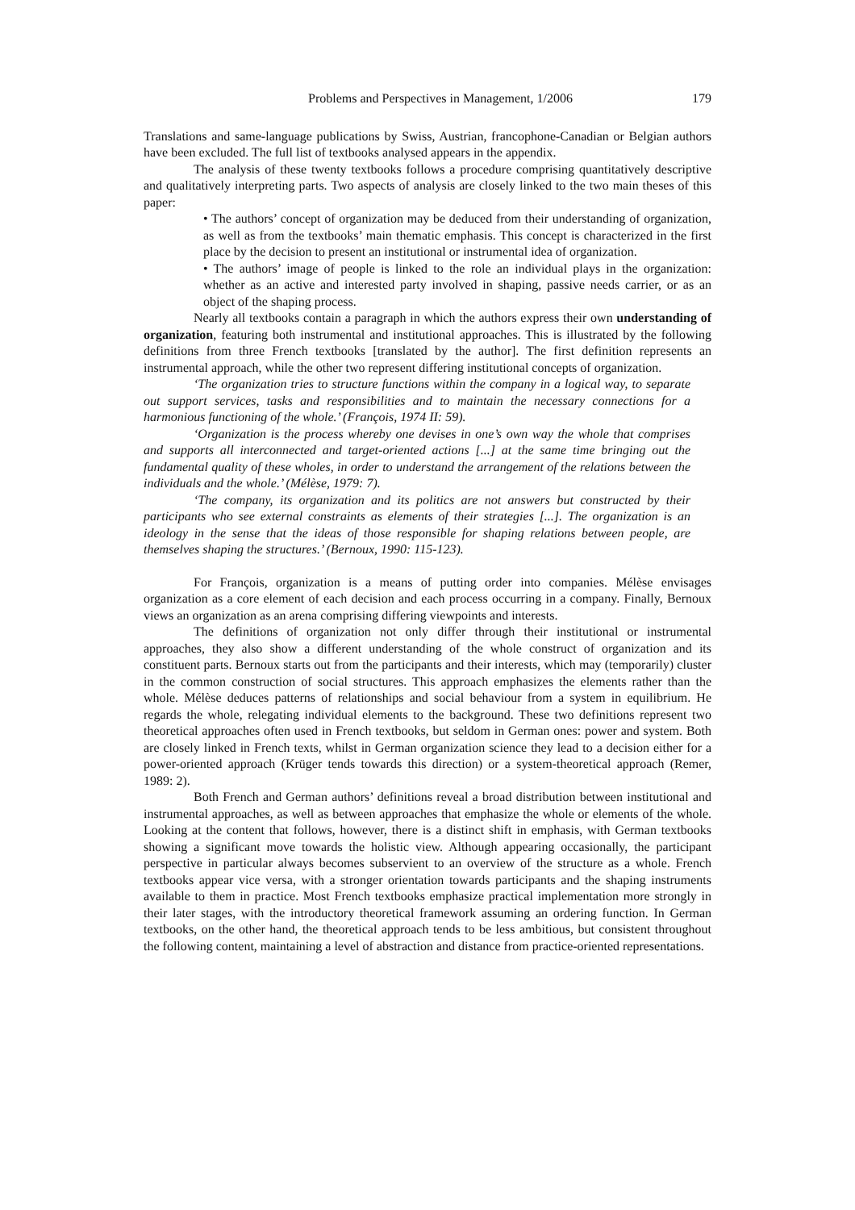Problems and Perspectives in Management, 1/2006 179
Translations and same-language publications by Swiss, Austrian, francophone-Canadian or Belgian authors have been excluded. The full list of textbooks analysed appears in the appendix.
The analysis of these twenty textbooks follows a procedure comprising quantitatively descriptive and qualitatively interpreting parts. Two aspects of analysis are closely linked to the two main theses of this paper:
• The authors’ concept of organization may be deduced from their understanding of organization, as well as from the textbooks’ main thematic emphasis. This concept is characterized in the first place by the decision to present an institutional or instrumental idea of organization.
• The authors’ image of people is linked to the role an individual plays in the organization: whether as an active and interested party involved in shaping, passive needs carrier, or as an object of the shaping process.
Nearly all textbooks contain a paragraph in which the authors express their own understanding of organization, featuring both instrumental and institutional approaches. This is illustrated by the following definitions from three French textbooks [translated by the author]. The first definition represents an instrumental approach, while the other two represent differing institutional concepts of organization.
‘The organization tries to structure functions within the company in a logical way, to separate out support services, tasks and responsibilities and to maintain the necessary connections for a harmonious functioning of the whole.’ (François, 1974 II: 59).
‘Organization is the process whereby one devises in one’s own way the whole that comprises and supports all interconnected and target-oriented actions [...] at the same time bringing out the fundamental quality of these wholes, in order to understand the arrangement of the relations between the individuals and the whole.’ (Mélèse, 1979: 7).
‘The company, its organization and its politics are not answers but constructed by their participants who see external constraints as elements of their strategies [...]. The organization is an ideology in the sense that the ideas of those responsible for shaping relations between people, are themselves shaping the structures.’ (Bernoux, 1990: 115-123).
For François, organization is a means of putting order into companies. Mélèse envisages organization as a core element of each decision and each process occurring in a company. Finally, Bernoux views an organization as an arena comprising differing viewpoints and interests.
The definitions of organization not only differ through their institutional or instrumental approaches, they also show a different understanding of the whole construct of organization and its constituent parts. Bernoux starts out from the participants and their interests, which may (temporarily) cluster in the common construction of social structures. This approach emphasizes the elements rather than the whole. Mélèse deduces patterns of relationships and social behaviour from a system in equilibrium. He regards the whole, relegating individual elements to the background. These two definitions represent two theoretical approaches often used in French textbooks, but seldom in German ones: power and system. Both are closely linked in French texts, whilst in German organization science they lead to a decision either for a power-oriented approach (Krüger tends towards this direction) or a system-theoretical approach (Remer, 1989: 2).
Both French and German authors’ definitions reveal a broad distribution between institutional and instrumental approaches, as well as between approaches that emphasize the whole or elements of the whole. Looking at the content that follows, however, there is a distinct shift in emphasis, with German textbooks showing a significant move towards the holistic view. Although appearing occasionally, the participant perspective in particular always becomes subservient to an overview of the structure as a whole. French textbooks appear vice versa, with a stronger orientation towards participants and the shaping instruments available to them in practice. Most French textbooks emphasize practical implementation more strongly in their later stages, with the introductory theoretical framework assuming an ordering function. In German textbooks, on the other hand, the theoretical approach tends to be less ambitious, but consistent throughout the following content, maintaining a level of abstraction and distance from practice-oriented representations.